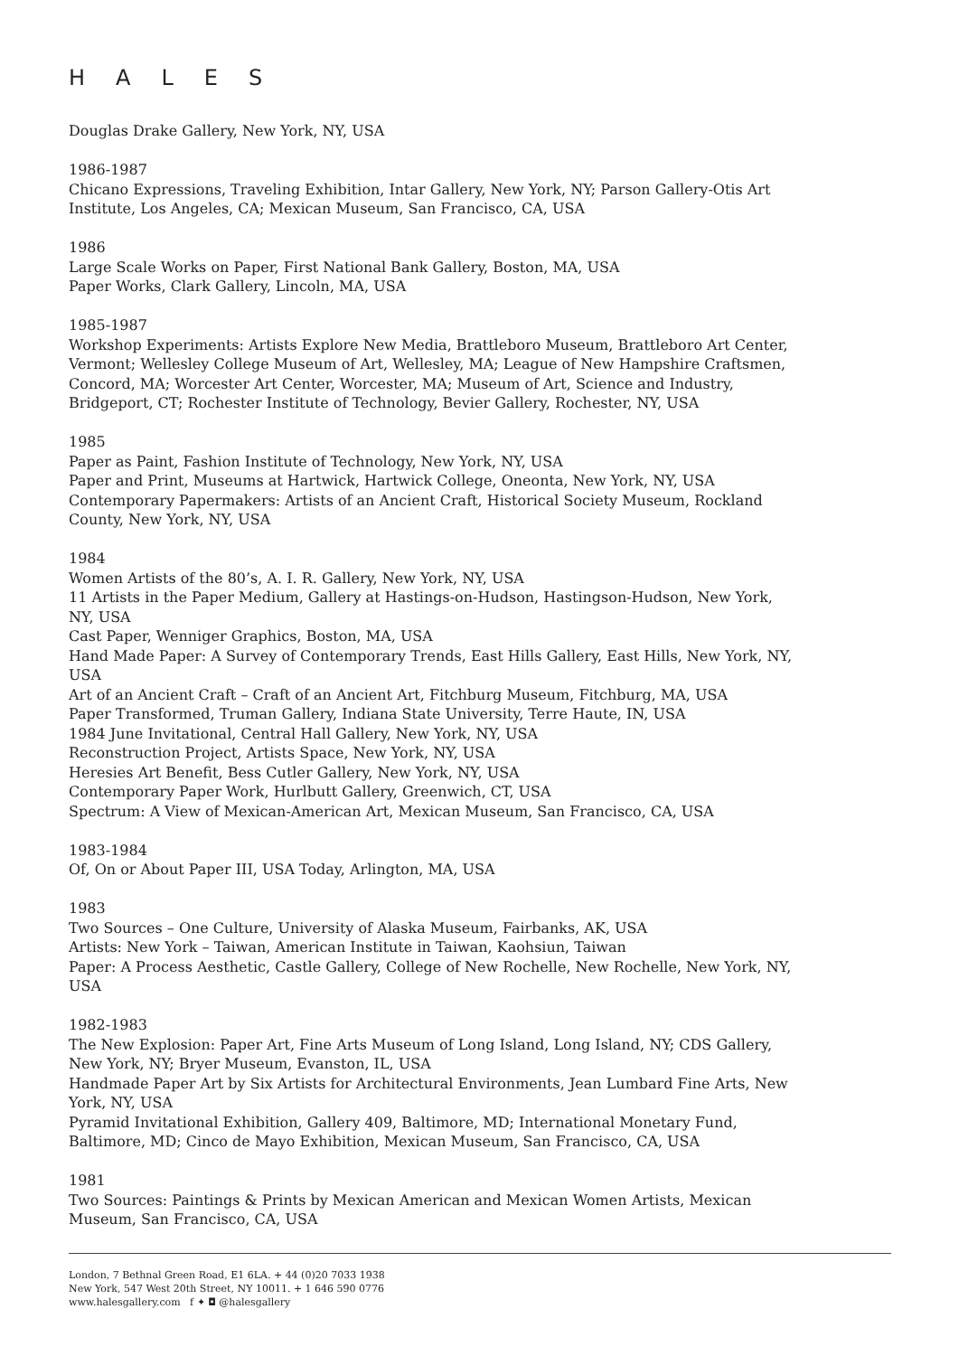HALES
Douglas Drake Gallery, New York, NY, USA
1986-1987
Chicano Expressions, Traveling Exhibition, Intar Gallery, New York, NY; Parson Gallery-Otis Art Institute, Los Angeles, CA; Mexican Museum, San Francisco, CA, USA
1986
Large Scale Works on Paper, First National Bank Gallery, Boston, MA, USA
Paper Works, Clark Gallery, Lincoln, MA, USA
1985-1987
Workshop Experiments: Artists Explore New Media, Brattleboro Museum, Brattleboro Art Center, Vermont; Wellesley College Museum of Art, Wellesley, MA; League of New Hampshire Craftsmen, Concord, MA; Worcester Art Center, Worcester, MA; Museum of Art, Science and Industry, Bridgeport, CT; Rochester Institute of Technology, Bevier Gallery, Rochester, NY, USA
1985
Paper as Paint, Fashion Institute of Technology, New York, NY, USA
Paper and Print, Museums at Hartwick, Hartwick College, Oneonta, New York, NY, USA
Contemporary Papermakers: Artists of an Ancient Craft, Historical Society Museum, Rockland County, New York, NY, USA
1984
Women Artists of the 80’s, A. I. R. Gallery, New York, NY, USA
11 Artists in the Paper Medium, Gallery at Hastings-on-Hudson, Hastingson-Hudson, New York, NY, USA
Cast Paper, Wenniger Graphics, Boston, MA, USA
Hand Made Paper: A Survey of Contemporary Trends, East Hills Gallery, East Hills, New York, NY, USA
Art of an Ancient Craft – Craft of an Ancient Art, Fitchburg Museum, Fitchburg, MA, USA
Paper Transformed, Truman Gallery, Indiana State University, Terre Haute, IN, USA
1984 June Invitational, Central Hall Gallery, New York, NY, USA
Reconstruction Project, Artists Space, New York, NY, USA
Heresies Art Benefit, Bess Cutler Gallery, New York, NY, USA
Contemporary Paper Work, Hurlbutt Gallery, Greenwich, CT, USA
Spectrum: A View of Mexican-American Art, Mexican Museum, San Francisco, CA, USA
1983-1984
Of, On or About Paper III, USA Today, Arlington, MA, USA
1983
Two Sources – One Culture, University of Alaska Museum, Fairbanks, AK, USA
Artists: New York – Taiwan, American Institute in Taiwan, Kaohsiun, Taiwan
Paper: A Process Aesthetic, Castle Gallery, College of New Rochelle, New Rochelle, New York, NY, USA
1982-1983
The New Explosion: Paper Art, Fine Arts Museum of Long Island, Long Island, NY; CDS Gallery, New York, NY; Bryer Museum, Evanston, IL, USA
Handmade Paper Art by Six Artists for Architectural Environments, Jean Lumbard Fine Arts, New York, NY, USA
Pyramid Invitational Exhibition, Gallery 409, Baltimore, MD; International Monetary Fund, Baltimore, MD; Cinco de Mayo Exhibition, Mexican Museum, San Francisco, CA, USA
1981
Two Sources: Paintings & Prints by Mexican American and Mexican Women Artists, Mexican Museum, San Francisco, CA, USA
London, 7 Bethnal Green Road, E1 6LA. + 44 (0)20 7033 1938
New York, 547 West 20th Street, NY 10011. + 1 646 590 0776
www.halesgallery.com f ✦ ◘ @halesgallery